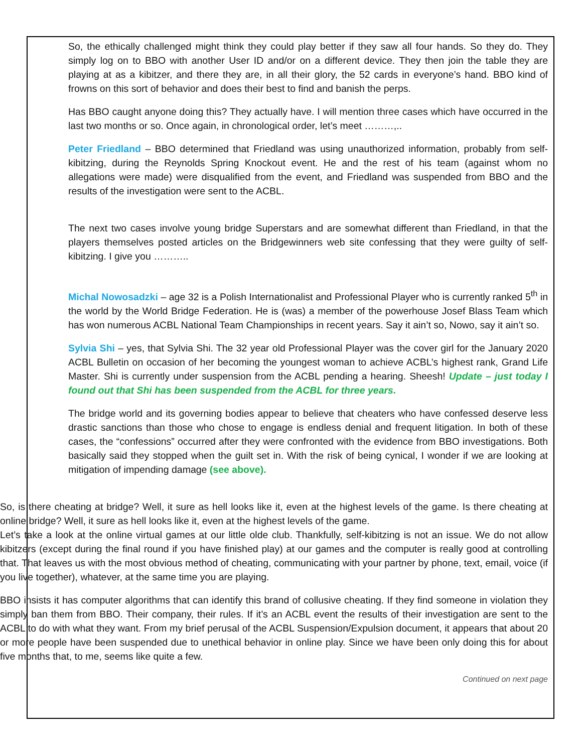So, the ethically challenged might think they could play better if they saw all four hands. So they do. They simply log on to BBO with another User ID and/or on a different device. They then join the table they are playing at as a kibitzer, and there they are, in all their glory, the 52 cards in everyone’s hand. BBO kind of frowns on this sort of behavior and does their best to find and banish the perps.
Has BBO caught anyone doing this? They actually have. I will mention three cases which have occurred in the last two months or so. Once again, in chronological order, let’s meet ………,..
Peter Friedland – BBO determined that Friedland was using unauthorized information, probably from self-kibitzing, during the Reynolds Spring Knockout event. He and the rest of his team (against whom no allegations were made) were disqualified from the event, and Friedland was suspended from BBO and the results of the investigation were sent to the ACBL.
The next two cases involve young bridge Superstars and are somewhat different than Friedland, in that the players themselves posted articles on the Bridgewinners web site confessing that they were guilty of self-kibitzing. I give you ………..
Michal Nowosadzki – age 32 is a Polish Internationalist and Professional Player who is currently ranked 5<sup>th</sup> in the world by the World Bridge Federation. He is (was) a member of the powerhouse Josef Blass Team which has won numerous ACBL National Team Championships in recent years. Say it ain’t so, Nowo, say it ain’t so.
Sylvia Shi – yes, that Sylvia Shi. The 32 year old Professional Player was the cover girl for the January 2020 ACBL Bulletin on occasion of her becoming the youngest woman to achieve ACBL’s highest rank, Grand Life Master. Shi is currently under suspension from the ACBL pending a hearing. Sheesh! Update – just today I found out that Shi has been suspended from the ACBL for three years.
The bridge world and its governing bodies appear to believe that cheaters who have confessed deserve less drastic sanctions than those who chose to engage is endless denial and frequent litigation. In both of these cases, the “confessions” occurred after they were confronted with the evidence from BBO investigations. Both basically said they stopped when the guilt set in. With the risk of being cynical, I wonder if we are looking at mitigation of impending damage (see above).
So, is there cheating at bridge? Well, it sure as hell looks like it, even at the highest levels of the game. Is there cheating at online bridge? Well, it sure as hell looks like it, even at the highest levels of the game.
Let’s take a look at the online virtual games at our little olde club. Thankfully, self-kibitzing is not an issue. We do not allow kibitzers (except during the final round if you have finished play) at our games and the computer is really good at controlling that. That leaves us with the most obvious method of cheating, communicating with your partner by phone, text, email, voice (if you live together), whatever, at the same time you are playing.
BBO insists it has computer algorithms that can identify this brand of collusive cheating. If they find someone in violation they simply ban them from BBO. Their company, their rules. If it’s an ACBL event the results of their investigation are sent to the ACBL to do with what they want. From my brief perusal of the ACBL Suspension/Expulsion document, it appears that about 20 or more people have been suspended due to unethical behavior in online play. Since we have been only doing this for about five months that, to me, seems like quite a few.
Continued on next page